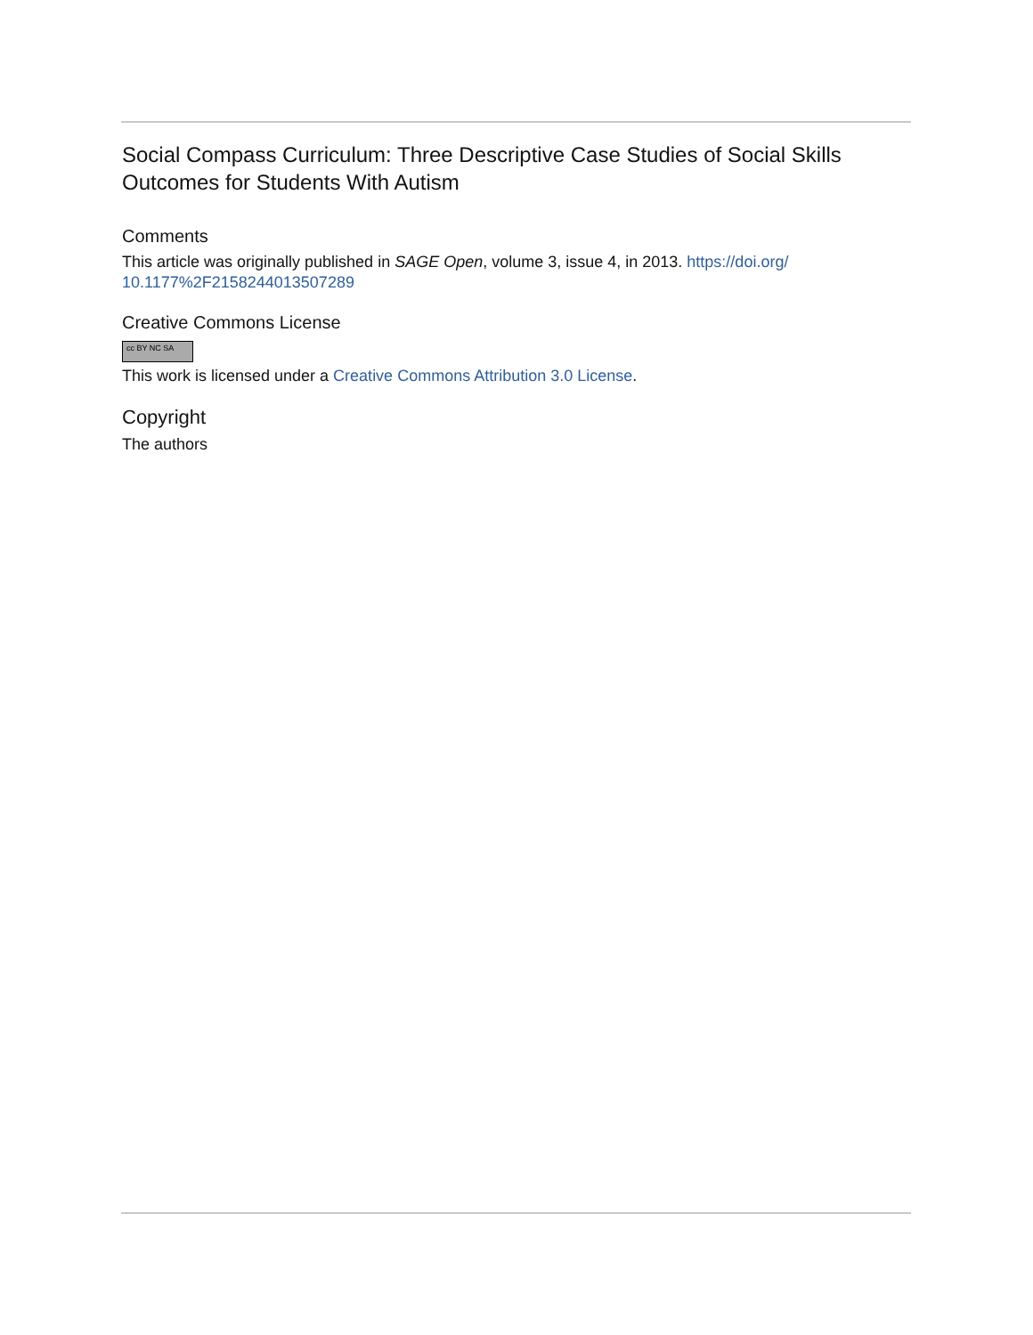Social Compass Curriculum: Three Descriptive Case Studies of Social Skills Outcomes for Students With Autism
Comments
This article was originally published in SAGE Open, volume 3, issue 4, in 2013. https://doi.org/
10.1177%2F2158244013507289
Creative Commons License
cc BY NC SA
This work is licensed under a Creative Commons Attribution 3.0 License.
Copyright
The authors